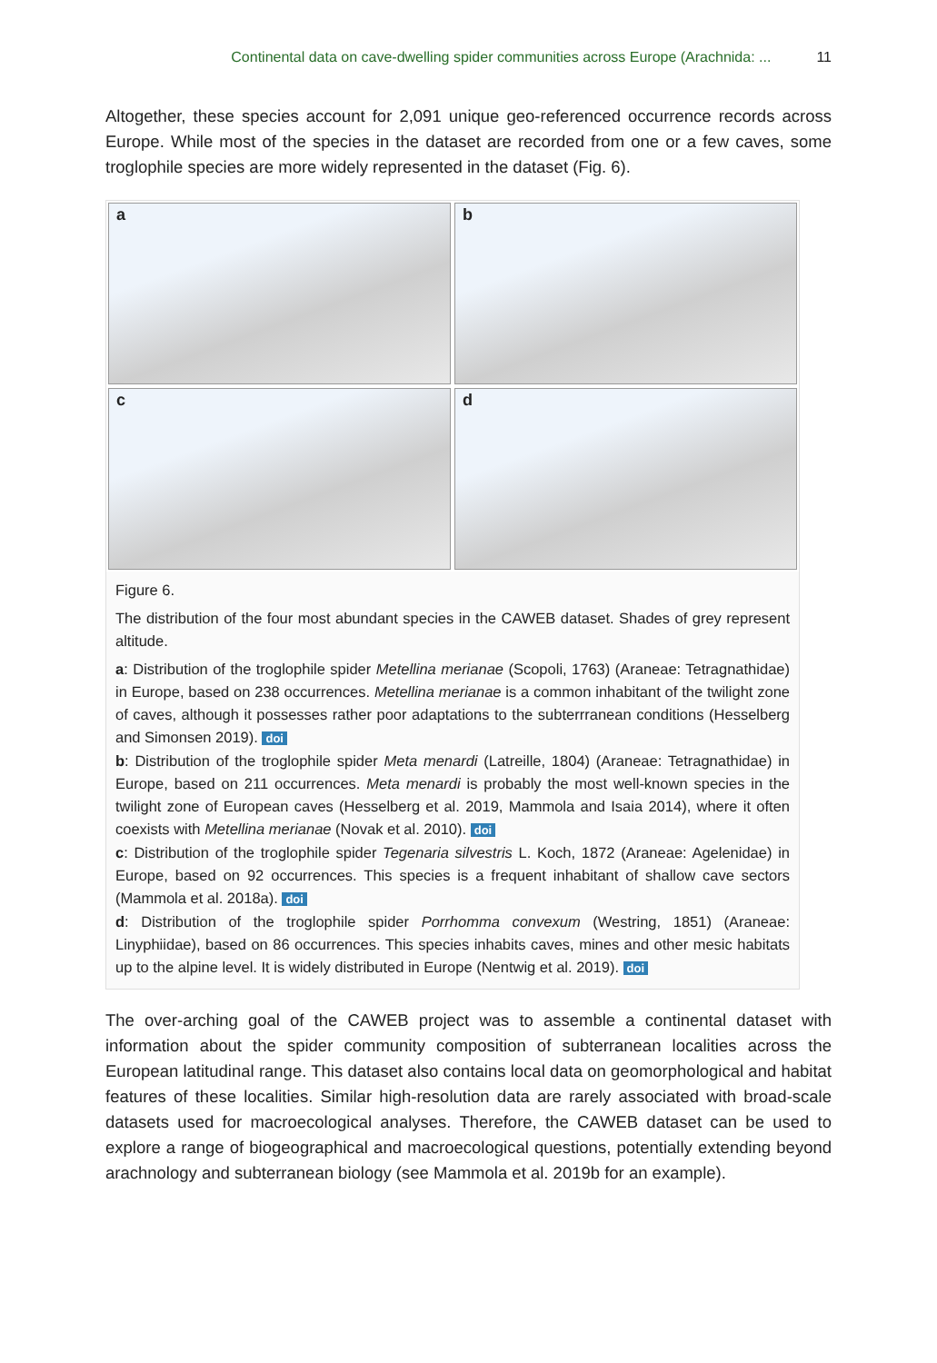Continental data on cave-dwelling spider communities across Europe (Arachnida: ... 11
Altogether, these species account for 2,091 unique geo-referenced occurrence records across Europe. While most of the species in the dataset are recorded from one or a few caves, some troglophile species are more widely represented in the dataset (Fig. 6).
a
b
c
d
Figure 6.
The distribution of the four most abundant species in the CAWEB dataset. Shades of grey represent altitude.
a: Distribution of the troglophile spider Metellina merianae (Scopoli, 1763) (Araneae: Tetragnathidae) in Europe, based on 238 occurrences. Metellina merianae is a common inhabitant of the twilight zone of caves, although it possesses rather poor adaptations to the subterrranean conditions (Hesselberg and Simonsen 2019). doi
b: Distribution of the troglophile spider Meta menardi (Latreille, 1804) (Araneae: Tetragnathidae) in Europe, based on 211 occurrences. Meta menardi is probably the most well-known species in the twilight zone of European caves (Hesselberg et al. 2019, Mammola and Isaia 2014), where it often coexists with Metellina merianae (Novak et al. 2010). doi
c: Distribution of the troglophile spider Tegenaria silvestris L. Koch, 1872 (Araneae: Agelenidae) in Europe, based on 92 occurrences. This species is a frequent inhabitant of shallow cave sectors (Mammola et al. 2018a). doi
d: Distribution of the troglophile spider Porrhomma convexum (Westring, 1851) (Araneae: Linyphiidae), based on 86 occurrences. This species inhabits caves, mines and other mesic habitats up to the alpine level. It is widely distributed in Europe (Nentwig et al. 2019). doi
The over-arching goal of the CAWEB project was to assemble a continental dataset with information about the spider community composition of subterranean localities across the European latitudinal range. This dataset also contains local data on geomorphological and habitat features of these localities. Similar high-resolution data are rarely associated with broad-scale datasets used for macroecological analyses. Therefore, the CAWEB dataset can be used to explore a range of biogeographical and macroecological questions, potentially extending beyond arachnology and subterranean biology (see Mammola et al. 2019b for an example).